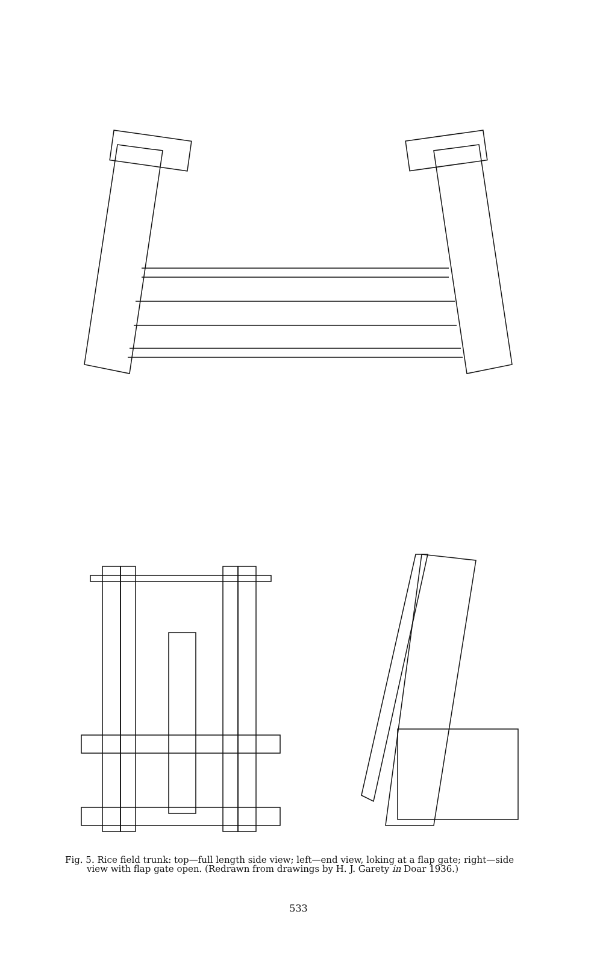Fig. 5. Rice field trunk: top—full length side view; left—end view, loking at a flap gate; right—side
view with flap gate open. (Redrawn from drawings by H. J. Garety in Doar 1936.)
533